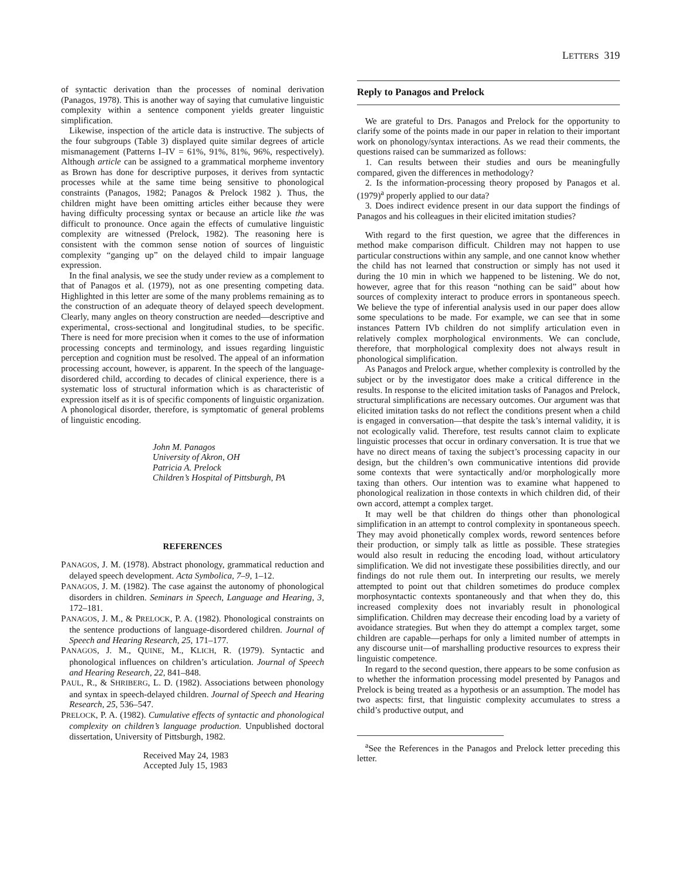LETTERS 319
of syntactic derivation than the processes of nominal derivation (Panagos, 1978). This is another way of saying that cumulative linguistic complexity within a sentence component yields greater linguistic simplification.
Likewise, inspection of the article data is instructive. The subjects of the four subgroups (Table 3) displayed quite similar degrees of article mismanagement (Patterns I–IV = 61%, 91%, 81%, 96%, respectively). Although article can be assigned to a grammatical morpheme inventory as Brown has done for descriptive purposes, it derives from syntactic processes while at the same time being sensitive to phonological constraints (Panagos, 1982; Panagos & Prelock 1982 ). Thus, the children might have been omitting articles either because they were having difficulty processing syntax or because an article like the was difficult to pronounce. Once again the effects of cumulative linguistic complexity are witnessed (Prelock, 1982). The reasoning here is consistent with the common sense notion of sources of linguistic complexity “ganging up” on the delayed child to impair language expression.
In the final analysis, we see the study under review as a complement to that of Panagos et al. (1979), not as one presenting competing data. Highlighted in this letter are some of the many problems remaining as to the construction of an adequate theory of delayed speech development. Clearly, many angles on theory construction are needed—descriptive and experimental, cross-sectional and longitudinal studies, to be specific. There is need for more precision when it comes to the use of information processing concepts and terminology, and issues regarding linguistic perception and cognition must be resolved. The appeal of an information processing account, however, is apparent. In the speech of the language-disordered child, according to decades of clinical experience, there is a systematic loss of structural information which is as characteristic of expression itself as it is of specific components of linguistic organization. A phonological disorder, therefore, is symptomatic of general problems of linguistic encoding.
John M. Panagos
University of Akron, OH
Patricia A. Prelock
Children’s Hospital of Pittsburgh, PA
REFERENCES
PANAGOS, J. M. (1978). Abstract phonology, grammatical reduction and delayed speech development. Acta Symbolica, 7–9, 1–12.
PANAGOS, J. M. (1982). The case against the autonomy of phonological disorders in children. Seminars in Speech, Language and Hearing, 3, 172–181.
PANAGOS, J. M., & PRELOCK, P. A. (1982). Phonological constraints on the sentence productions of language-disordered children. Journal of Speech and Hearing Research, 25, 171–177.
PANAGOS, J. M., QUINE, M., KLICH, R. (1979). Syntactic and phonological influences on children’s articulation. Journal of Speech and Hearing Research, 22, 841–848.
PAUL, R., & SHRIBERG, L. D. (1982). Associations between phonology and syntax in speech-delayed children. Journal of Speech and Hearing Research, 25, 536–547.
PRELOCK, P. A. (1982). Cumulative effects of syntactic and phonological complexity on children’s language production. Unpublished doctoral dissertation, University of Pittsburgh, 1982.
Received May 24, 1983
Accepted July 15, 1983
Reply to Panagos and Prelock
We are grateful to Drs. Panagos and Prelock for the opportunity to clarify some of the points made in our paper in relation to their important work on phonology/syntax interactions. As we read their comments, the questions raised can be summarized as follows:
1. Can results between their studies and ours be meaningfully compared, given the differences in methodology?
2. Is the information-processing theory proposed by Panagos et al. (1979)<sup>a</sup> properly applied to our data?
3. Does indirect evidence present in our data support the findings of Panagos and his colleagues in their elicited imitation studies?
With regard to the first question, we agree that the differences in method make comparison difficult. Children may not happen to use particular constructions within any sample, and one cannot know whether the child has not learned that construction or simply has not used it during the 10 min in which we happened to be listening. We do not, however, agree that for this reason “nothing can be said” about how sources of complexity interact to produce errors in spontaneous speech. We believe the type of inferential analysis used in our paper does allow some speculations to be made. For example, we can see that in some instances Pattern IVb children do not simplify articulation even in relatively complex morphological environments. We can conclude, therefore, that morphological complexity does not always result in phonological simplification.
As Panagos and Prelock argue, whether complexity is controlled by the subject or by the investigator does make a critical difference in the results. In response to the elicited imitation tasks of Panagos and Prelock, structural simplifications are necessary outcomes. Our argument was that elicited imitation tasks do not reflect the conditions present when a child is engaged in conversation—that despite the task’s internal validity, it is not ecologically valid. Therefore, test results cannot claim to explicate linguistic processes that occur in ordinary conversation. It is true that we have no direct means of taxing the subject’s processing capacity in our design, but the children’s own communicative intentions did provide some contexts that were syntactically and/or morphologically more taxing than others. Our intention was to examine what happened to phonological realization in those contexts in which children did, of their own accord, attempt a complex target.
It may well be that children do things other than phonological simplification in an attempt to control complexity in spontaneous speech. They may avoid phonetically complex words, reword sentences before their production, or simply talk as little as possible. These strategies would also result in reducing the encoding load, without articulatory simplification. We did not investigate these possibilities directly, and our findings do not rule them out. In interpreting our results, we merely attempted to point out that children sometimes do produce complex morphosyntactic contexts spontaneously and that when they do, this increased complexity does not invariably result in phonological simplification. Children may decrease their encoding load by a variety of avoidance strategies. But when they do attempt a complex target, some children are capable—perhaps for only a limited number of attempts in any discourse unit—of marshalling productive resources to express their linguistic competence.
In regard to the second question, there appears to be some confusion as to whether the information processing model presented by Panagos and Prelock is being treated as a hypothesis or an assumption. The model has two aspects: first, that linguistic complexity accumulates to stress a child’s productive output, and
<sup>a</sup> See the References in the Panagos and Prelock letter preceding this letter.